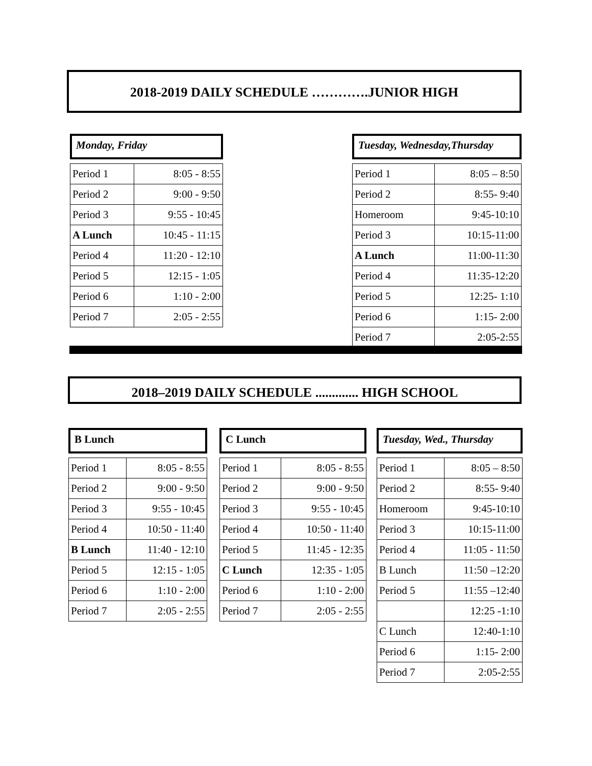2018-2019 DAILY SCHEDULE ………….JUNIOR HIGH
Monday, Friday
| Period 1 | 8:05 - 8:55 |
| Period 2 | 9:00 - 9:50 |
| Period 3 | 9:55 - 10:45 |
| A Lunch | 10:45 - 11:15 |
| Period 4 | 11:20 - 12:10 |
| Period 5 | 12:15 - 1:05 |
| Period 6 | 1:10 - 2:00 |
| Period 7 | 2:05 - 2:55 |
Tuesday, Wednesday,Thursday
| Period 1 | 8:05 – 8:50 |
| Period 2 | 8:55- 9:40 |
| Homeroom | 9:45-10:10 |
| Period 3 | 10:15-11:00 |
| A Lunch | 11:00-11:30 |
| Period 4 | 11:35-12:20 |
| Period 5 | 12:25- 1:10 |
| Period 6 | 1:15- 2:00 |
| Period 7 | 2:05-2:55 |
2018–2019 DAILY SCHEDULE ............. HIGH SCHOOL
B Lunch
| Period 1 | 8:05 - 8:55 |
| Period 2 | 9:00 - 9:50 |
| Period 3 | 9:55 - 10:45 |
| Period 4 | 10:50 - 11:40 |
| B Lunch | 11:40 - 12:10 |
| Period 5 | 12:15 - 1:05 |
| Period 6 | 1:10 - 2:00 |
| Period 7 | 2:05 - 2:55 |
C Lunch
| Period 1 | 8:05 - 8:55 |
| Period 2 | 9:00 - 9:50 |
| Period 3 | 9:55 - 10:45 |
| Period 4 | 10:50 - 11:40 |
| Period 5 | 11:45 - 12:35 |
| C Lunch | 12:35 - 1:05 |
| Period 6 | 1:10 - 2:00 |
| Period 7 | 2:05 - 2:55 |
Tuesday, Wed., Thursday
| Period 1 | 8:05 – 8:50 |
| Period 2 | 8:55- 9:40 |
| Homeroom | 9:45-10:10 |
| Period 3 | 10:15-11:00 |
| Period 4 | 11:05 - 11:50 |
| B Lunch | 11:50 –12:20 |
| Period 5 | 11:55 –12:40 |
| | 12:25 -1:10 |
| C Lunch | 12:40-1:10 |
| Period 6 | 1:15- 2:00 |
| Period 7 | 2:05-2:55 |